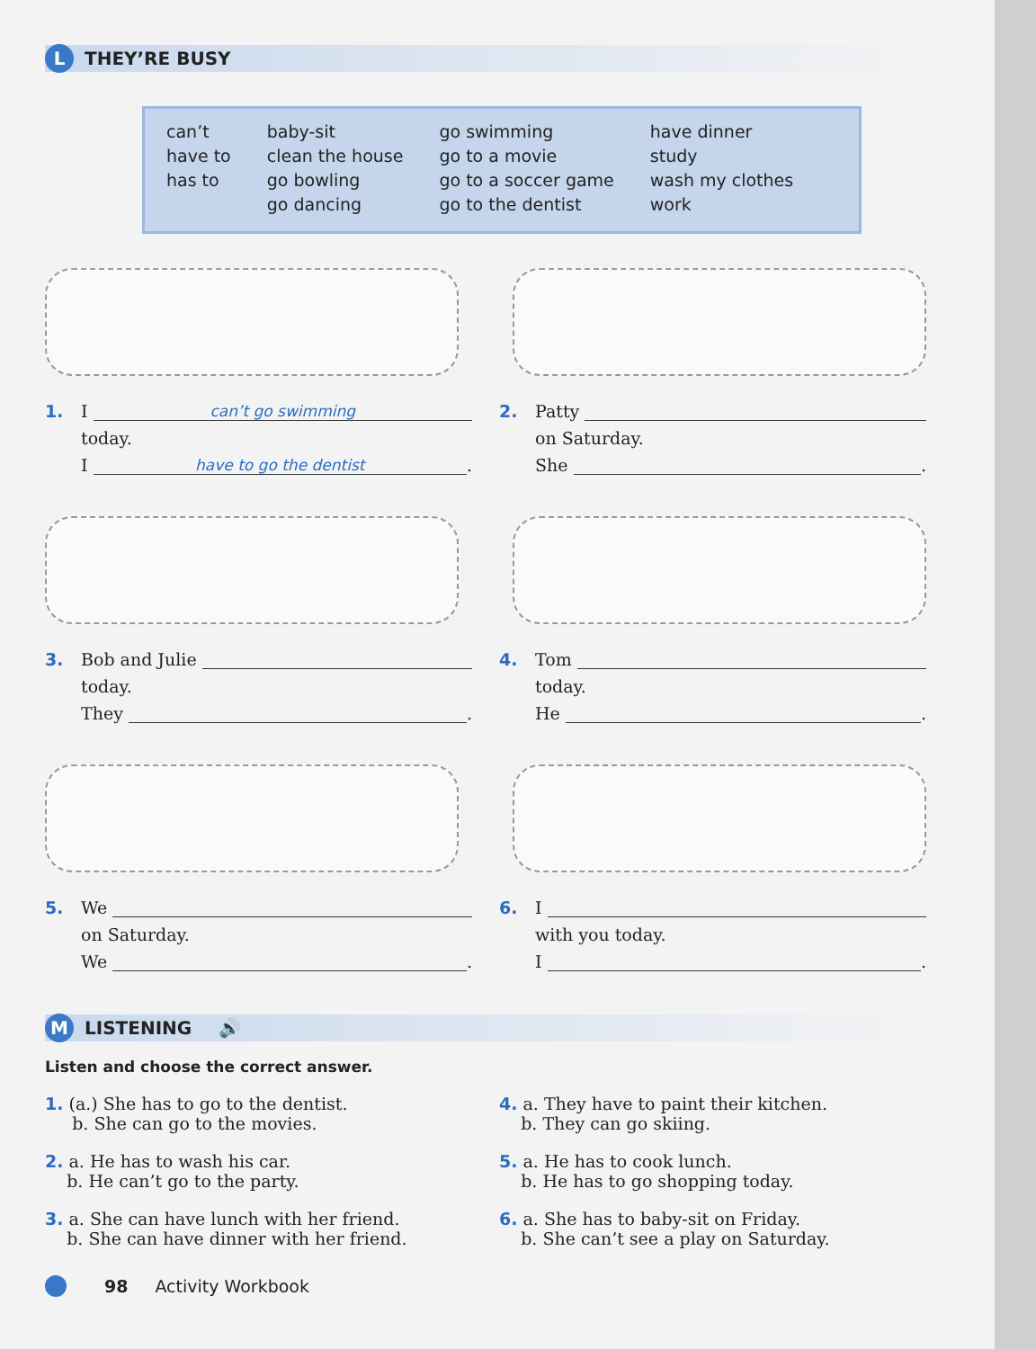L THEY’RE BUSY
can’t
have to
has to
baby-sit
clean the house
go bowling
go dancing
go swimming
go to a movie
go to a soccer game
go to the dentist
have dinner
study
wash my clothes
work
1. I can’t go swimming
today.
I have to go the dentist.
2. Patty
on Saturday.
She .
3. Bob and Julie
today.
They .
4. Tom
today.
He .
5. We
on Saturday.
We .
6. I
with you today.
I .
M LISTENING 🔊
Listen and choose the correct answer.
1. (a.) She has to go to the dentist.
b. She can go to the movies.
4. a. They have to paint their kitchen.
b. They can go skiing.
2. a. He has to wash his car.
b. He can’t go to the party.
5. a. He has to cook lunch.
b. He has to go shopping today.
3. a. She can have lunch with her friend.
b. She can have dinner with her friend.
6. a. She has to baby-sit on Friday.
b. She can’t see a play on Saturday.
98 Activity Workbook